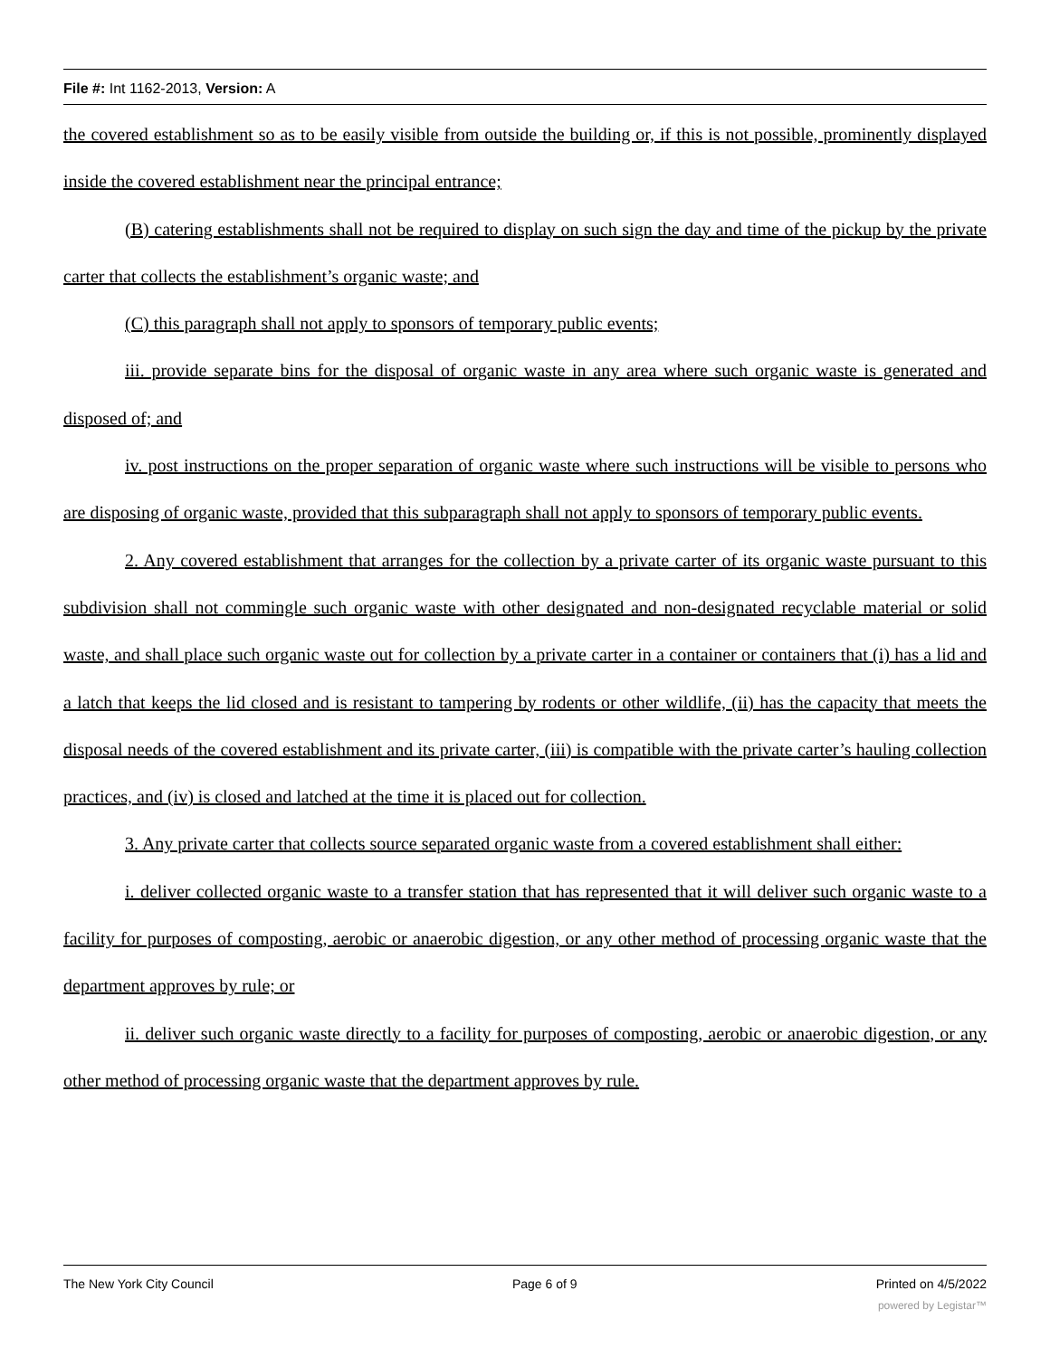File #: Int 1162-2013, Version: A
the covered establishment so as to be easily visible from outside the building or, if this is not possible, prominently displayed inside the covered establishment near the principal entrance;
(B) catering establishments shall not be required to display on such sign the day and time of the pickup by the private carter that collects the establishment’s organic waste; and
(C) this paragraph shall not apply to sponsors of temporary public events;
iii. provide separate bins for the disposal of organic waste in any area where such organic waste is generated and disposed of; and
iv. post instructions on the proper separation of organic waste where such instructions will be visible to persons who are disposing of organic waste, provided that this subparagraph shall not apply to sponsors of temporary public events.
2. Any covered establishment that arranges for the collection by a private carter of its organic waste pursuant to this subdivision shall not commingle such organic waste with other designated and non-designated recyclable material or solid waste, and shall place such organic waste out for collection by a private carter in a container or containers that (i) has a lid and a latch that keeps the lid closed and is resistant to tampering by rodents or other wildlife, (ii) has the capacity that meets the disposal needs of the covered establishment and its private carter, (iii) is compatible with the private carter’s hauling collection practices, and (iv) is closed and latched at the time it is placed out for collection.
3. Any private carter that collects source separated organic waste from a covered establishment shall either:
i. deliver collected organic waste to a transfer station that has represented that it will deliver such organic waste to a facility for purposes of composting, aerobic or anaerobic digestion, or any other method of processing organic waste that the department approves by rule; or
ii. deliver such organic waste directly to a facility for purposes of composting, aerobic or anaerobic digestion, or any other method of processing organic waste that the department approves by rule.
The New York City Council Page 6 of 9 Printed on 4/5/2022
powered by Legistar™